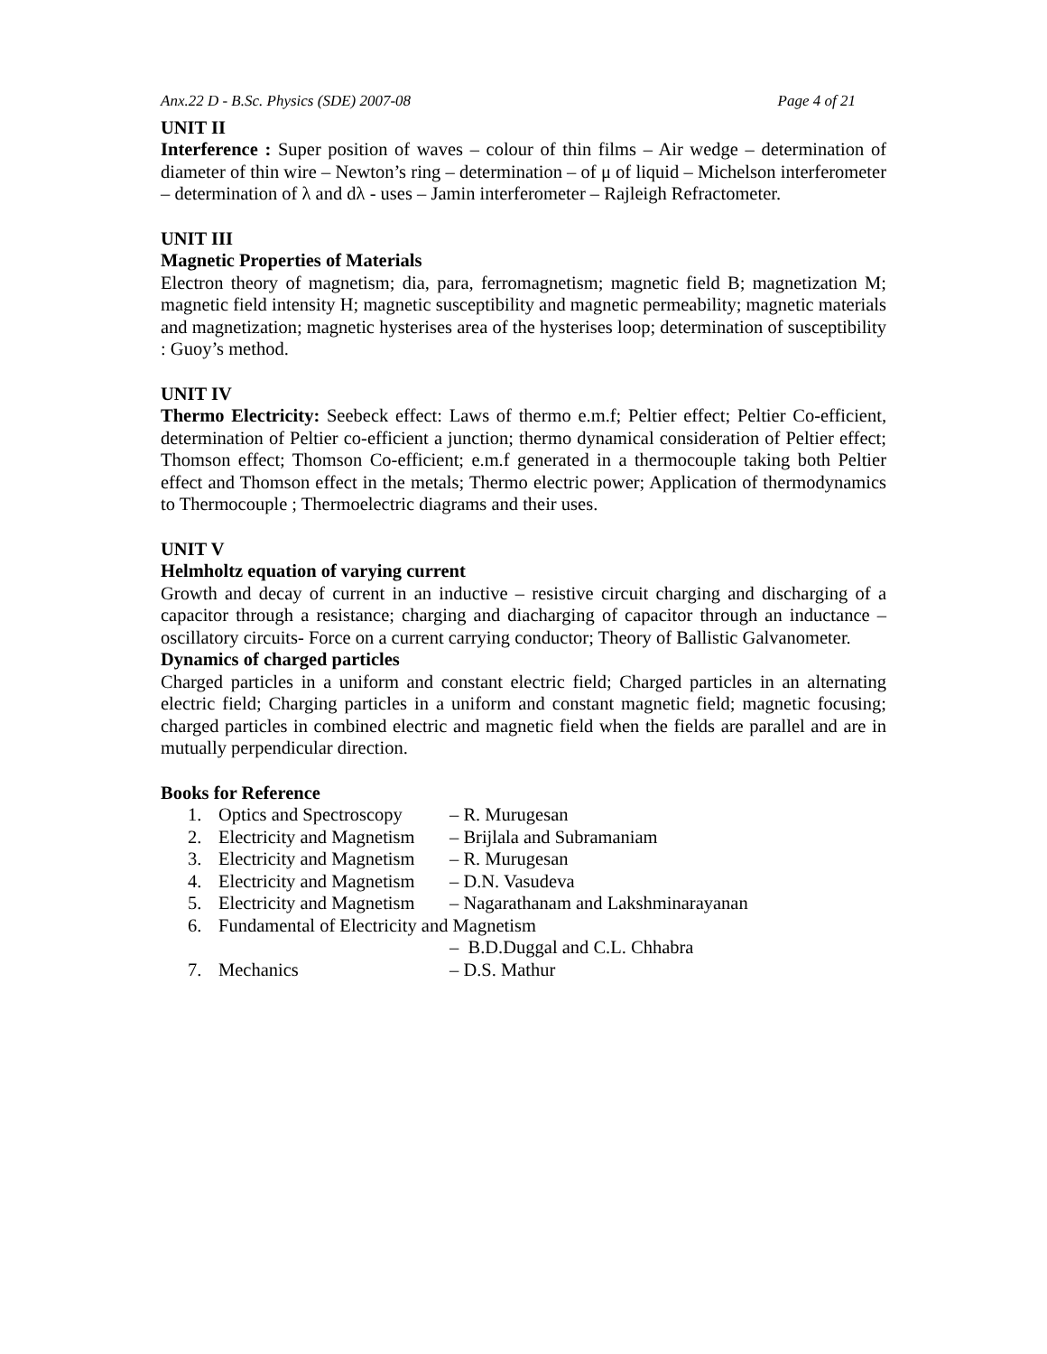Anx.22 D - B.Sc. Physics (SDE) 2007-08 Page 4 of 21
UNIT II
Interference : Super position of waves – colour of thin films – Air wedge – determination of diameter of thin wire – Newton’s ring – determination – of μ of liquid – Michelson interferometer – determination of λ and dλ - uses – Jamin interferometer – Rajleigh Refractometer.
UNIT III
Magnetic Properties of Materials
Electron theory of magnetism; dia, para, ferromagnetism; magnetic field B; magnetization M; magnetic field intensity H; magnetic susceptibility and magnetic permeability; magnetic materials and magnetization; magnetic hysterises area of the hysterises loop; determination of susceptibility : Guoy’s method.
UNIT IV
Thermo Electricity: Seebeck effect: Laws of thermo e.m.f; Peltier effect; Peltier Co-efficient, determination of Peltier co-efficient a junction; thermo dynamical consideration of Peltier effect; Thomson effect; Thomson Co-efficient; e.m.f generated in a thermocouple taking both Peltier effect and Thomson effect in the metals; Thermo electric power; Application of thermodynamics to Thermocouple ; Thermoelectric diagrams and their uses.
UNIT V
Helmholtz equation of varying current
Growth and decay of current in an inductive – resistive circuit charging and discharging of a capacitor through a resistance; charging and diacharging of capacitor through an inductance – oscillatory circuits- Force on a current carrying conductor; Theory of Ballistic Galvanometer.
Dynamics of charged particles
Charged particles in a uniform and constant electric field; Charged particles in an alternating electric field; Charging particles in a uniform and constant magnetic field; magnetic focusing; charged particles in combined electric and magnetic field when the fields are parallel and are in mutually perpendicular direction.
Books for Reference
| 1. | Optics and Spectroscopy | – R. Murugesan |
| 2. | Electricity and Magnetism | – Brijlala and Subramaniam |
| 3. | Electricity and Magnetism | – R. Murugesan |
| 4. | Electricity and Magnetism | – D.N. Vasudeva |
| 5. | Electricity and Magnetism | – Nagarathanam and Lakshminarayanan |
| 6. | Fundamental of Electricity and Magnetism | |
| | | – B.D.Duggal and C.L. Chhabra |
| 7. | Mechanics | – D.S. Mathur |